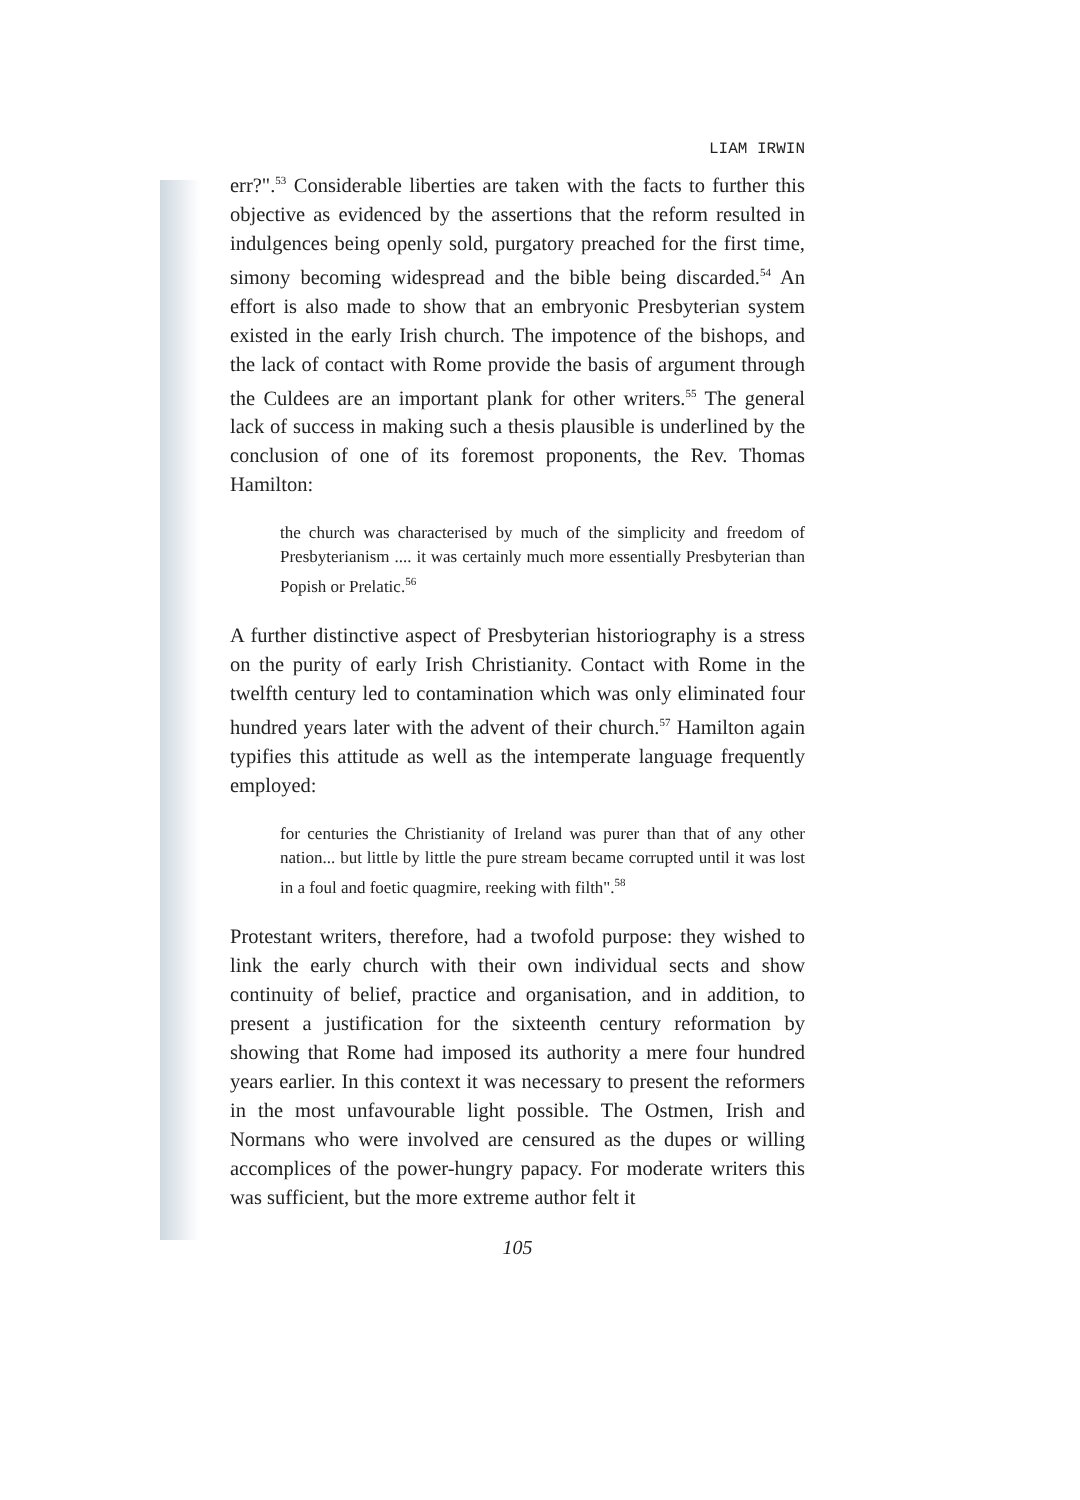LIAM IRWIN
err?".<sup>53</sup> Considerable liberties are taken with the facts to further this objective as evidenced by the assertions that the reform resulted in indulgences being openly sold, purgatory preached for the first time, simony becoming widespread and the bible being discarded.<sup>54</sup> An effort is also made to show that an embryonic Presbyterian system existed in the early Irish church. The impotence of the bishops, and the lack of contact with Rome provide the basis of argument through the Culdees are an important plank for other writers.<sup>55</sup> The general lack of success in making such a thesis plausible is underlined by the conclusion of one of its foremost proponents, the Rev. Thomas Hamilton:
the church was characterised by much of the simplicity and freedom of Presbyterianism .... it was certainly much more essentially Presbyterian than Popish or Prelatic.<sup>56</sup>
A further distinctive aspect of Presbyterian historiography is a stress on the purity of early Irish Christianity. Contact with Rome in the twelfth century led to contamination which was only eliminated four hundred years later with the advent of their church.<sup>57</sup> Hamilton again typifies this attitude as well as the intemperate language frequently employed:
for centuries the Christianity of Ireland was purer than that of any other nation... but little by little the pure stream became corrupted until it was lost in a foul and foetic quagmire, reeking with filth".<sup>58</sup>
Protestant writers, therefore, had a twofold purpose: they wished to link the early church with their own individual sects and show continuity of belief, practice and organisation, and in addition, to present a justification for the sixteenth century reformation by showing that Rome had imposed its authority a mere four hundred years earlier. In this context it was necessary to present the reformers in the most unfavourable light possible. The Ostmen, Irish and Normans who were involved are censured as the dupes or willing accomplices of the power-hungry papacy. For moderate writers this was sufficient, but the more extreme author felt it
105